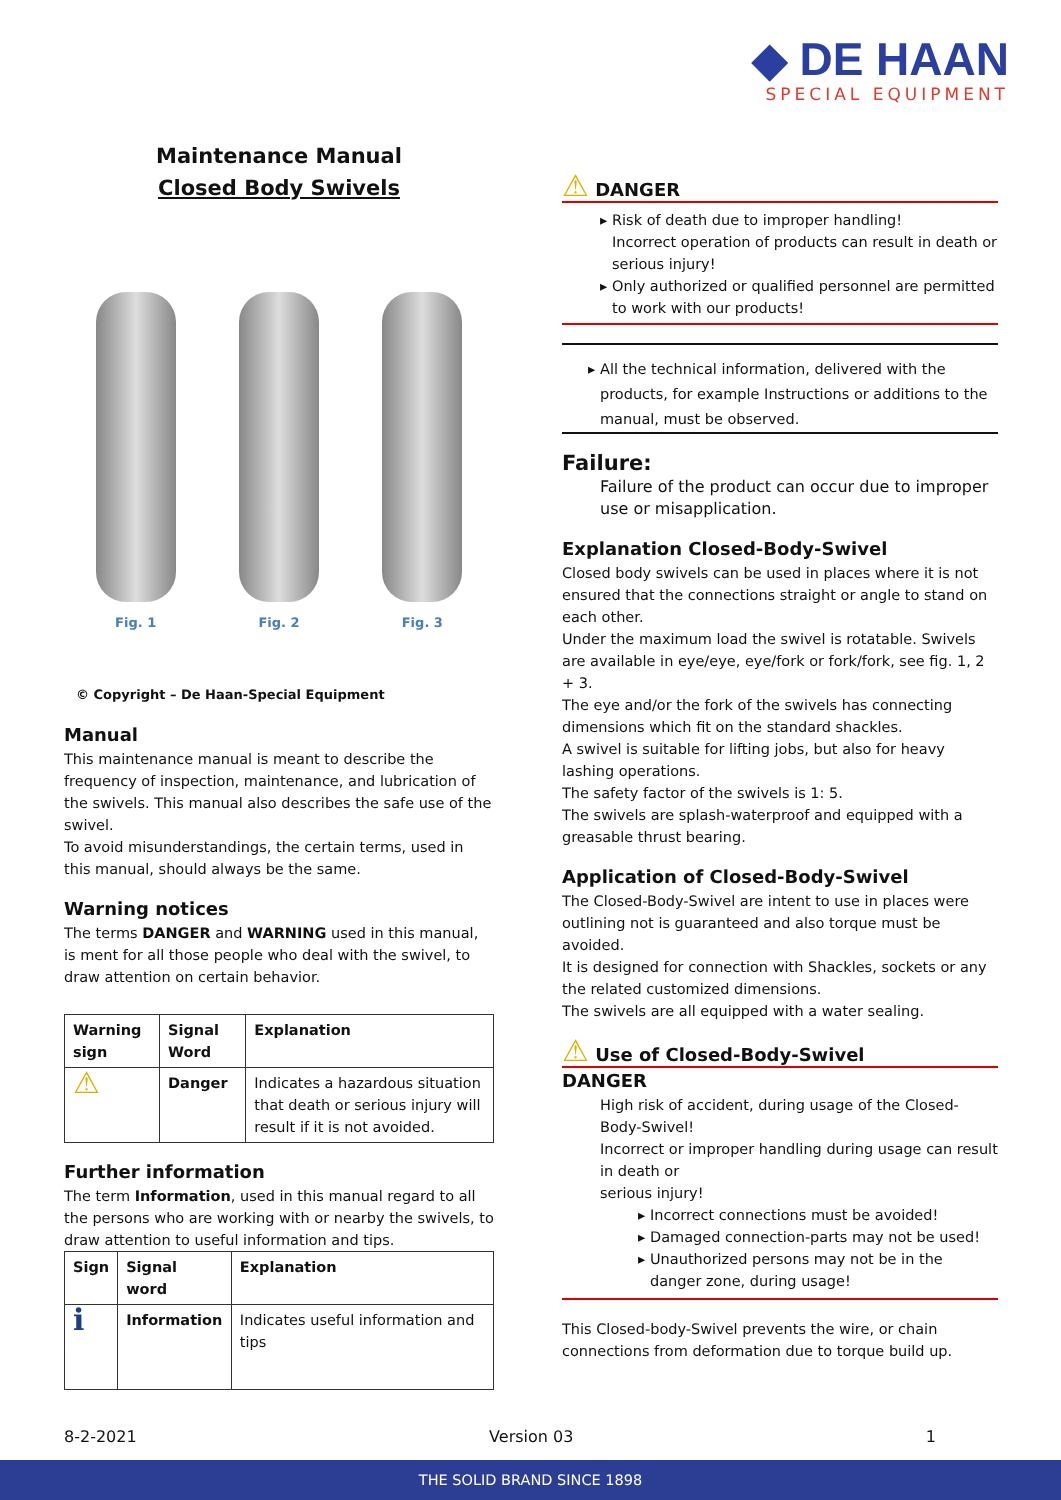◆ DE HAAN
SPECIAL EQUIPMENT
Maintenance Manual
Closed Body Swivels
Fig. 1
Fig. 2
Fig. 3
© Copyright – De Haan-Special Equipment
Manual
This maintenance manual is meant to describe the frequency of inspection, maintenance, and lubrication of the swivels. This manual also describes the safe use of the swivel.
To avoid misunderstandings, the certain terms, used in this manual, should always be the same.
Warning notices
The terms DANGER and WARNING used in this manual, is ment for all those people who deal with the swivel, to draw attention on certain behavior.
| Warning sign | Signal Word | Explanation |
| --- | --- | --- |
| ⚠ | Danger | Indicates a hazardous situation that death or serious injury will result if it is not avoided. |
Further information
The term Information, used in this manual regard to all the persons who are working with or nearby the swivels, to draw attention to useful information and tips.
| Sign | Signal word | Explanation |
| --- | --- | --- |
| ℹ | Information | Indicates useful information and tips |
⚠ DANGER
Risk of death due to improper handling!
Incorrect operation of products can result in death or serious injury!
Only authorized or qualified personnel are permitted to work with our products!
All the technical information, delivered with the products, for example Instructions or additions to the manual, must be observed.
Failure:
Failure of the product can occur due to improper use or misapplication.
Explanation Closed-Body-Swivel
Closed body swivels can be used in places where it is not ensured that the connections straight or angle to stand on each other.
Under the maximum load the swivel is rotatable. Swivels are available in eye/eye, eye/fork or fork/fork, see fig. 1, 2 + 3.
The eye and/or the fork of the swivels has connecting dimensions which fit on the standard shackles.
A swivel is suitable for lifting jobs, but also for heavy lashing operations.
The safety factor of the swivels is 1: 5.
The swivels are splash-waterproof and equipped with a greasable thrust bearing.
Application of Closed-Body-Swivel
The Closed-Body-Swivel are intent to use in places were outlining not is guaranteed and also torque must be avoided.
It is designed for connection with Shackles, sockets or any the related customized dimensions.
The swivels are all equipped with a water sealing.
⚠ Use of Closed-Body-Swivel
DANGER
High risk of accident, during usage of the Closed-Body-Swivel!
Incorrect or improper handling during usage can result in death or
serious injury!
Incorrect connections must be avoided!
Damaged connection-parts may not be used!
Unauthorized persons may not be in the danger zone, during usage!
This Closed-body-Swivel prevents the wire, or chain connections from deformation due to torque build up.
8-2-2021 Version 03 1
THE SOLID BRAND SINCE 1898